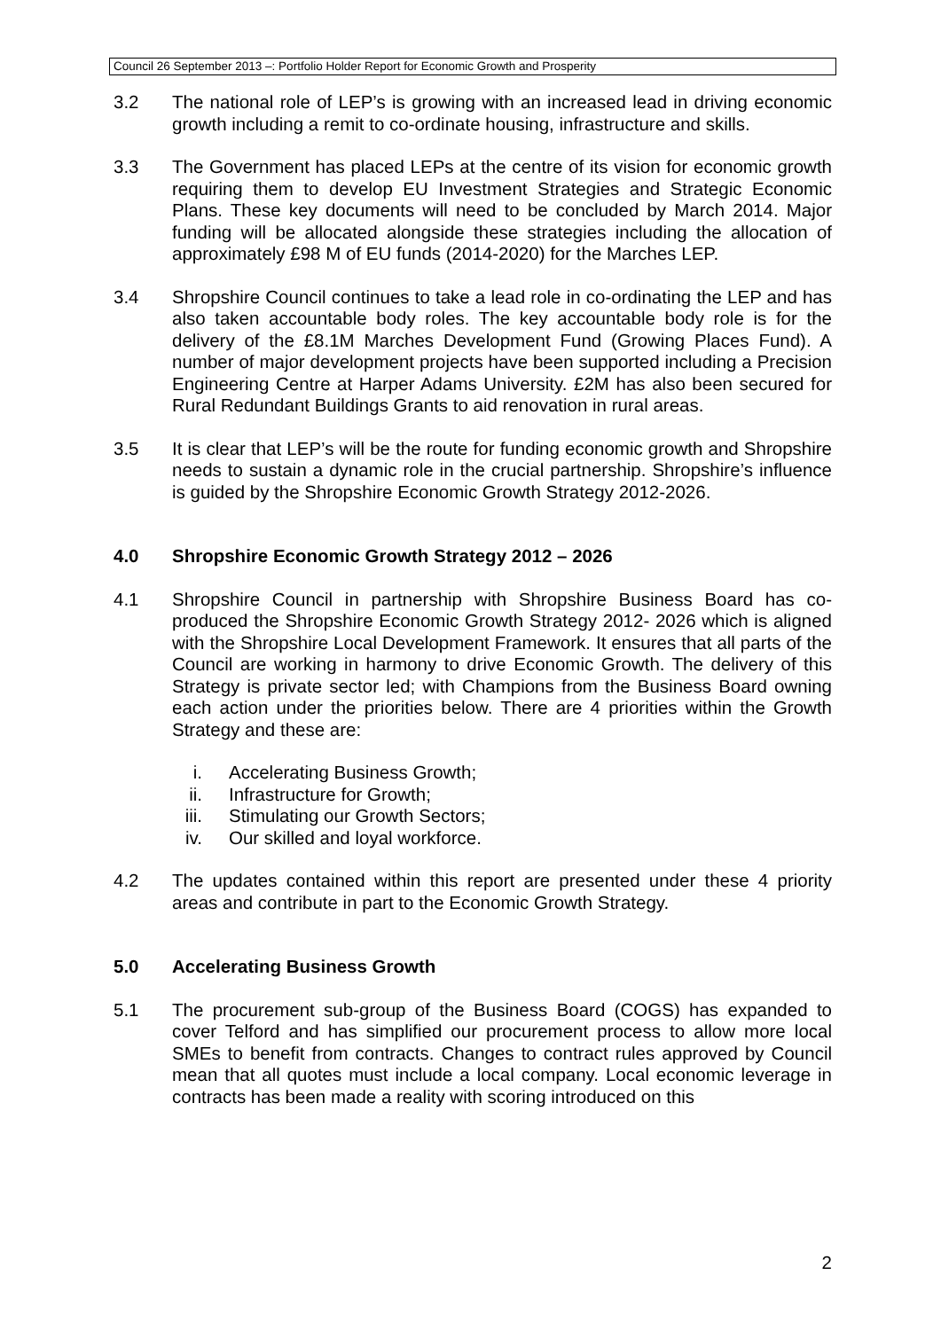Council 26 September 2013 –: Portfolio Holder Report for Economic Growth and Prosperity
3.2 The national role of LEP’s is growing with an increased lead in driving economic growth including a remit to co-ordinate housing, infrastructure and skills.
3.3 The Government has placed LEPs at the centre of its vision for economic growth requiring them to develop EU Investment Strategies and Strategic Economic Plans. These key documents will need to be concluded by March 2014. Major funding will be allocated alongside these strategies including the allocation of approximately £98 M of EU funds (2014-2020) for the Marches LEP.
3.4 Shropshire Council continues to take a lead role in co-ordinating the LEP and has also taken accountable body roles. The key accountable body role is for the delivery of the £8.1M Marches Development Fund (Growing Places Fund). A number of major development projects have been supported including a Precision Engineering Centre at Harper Adams University. £2M has also been secured for Rural Redundant Buildings Grants to aid renovation in rural areas.
3.5 It is clear that LEP’s will be the route for funding economic growth and Shropshire needs to sustain a dynamic role in the crucial partnership. Shropshire’s influence is guided by the Shropshire Economic Growth Strategy 2012-2026.
4.0 Shropshire Economic Growth Strategy 2012 – 2026
4.1 Shropshire Council in partnership with Shropshire Business Board has co-produced the Shropshire Economic Growth Strategy 2012- 2026 which is aligned with the Shropshire Local Development Framework. It ensures that all parts of the Council are working in harmony to drive Economic Growth. The delivery of this Strategy is private sector led; with Champions from the Business Board owning each action under the priorities below. There are 4 priorities within the Growth Strategy and these are:
i. Accelerating Business Growth;
ii. Infrastructure for Growth;
iii. Stimulating our Growth Sectors;
iv. Our skilled and loyal workforce.
4.2 The updates contained within this report are presented under these 4 priority areas and contribute in part to the Economic Growth Strategy.
5.0 Accelerating Business Growth
5.1 The procurement sub-group of the Business Board (COGS) has expanded to cover Telford and has simplified our procurement process to allow more local SMEs to benefit from contracts. Changes to contract rules approved by Council mean that all quotes must include a local company. Local economic leverage in contracts has been made a reality with scoring introduced on this
2